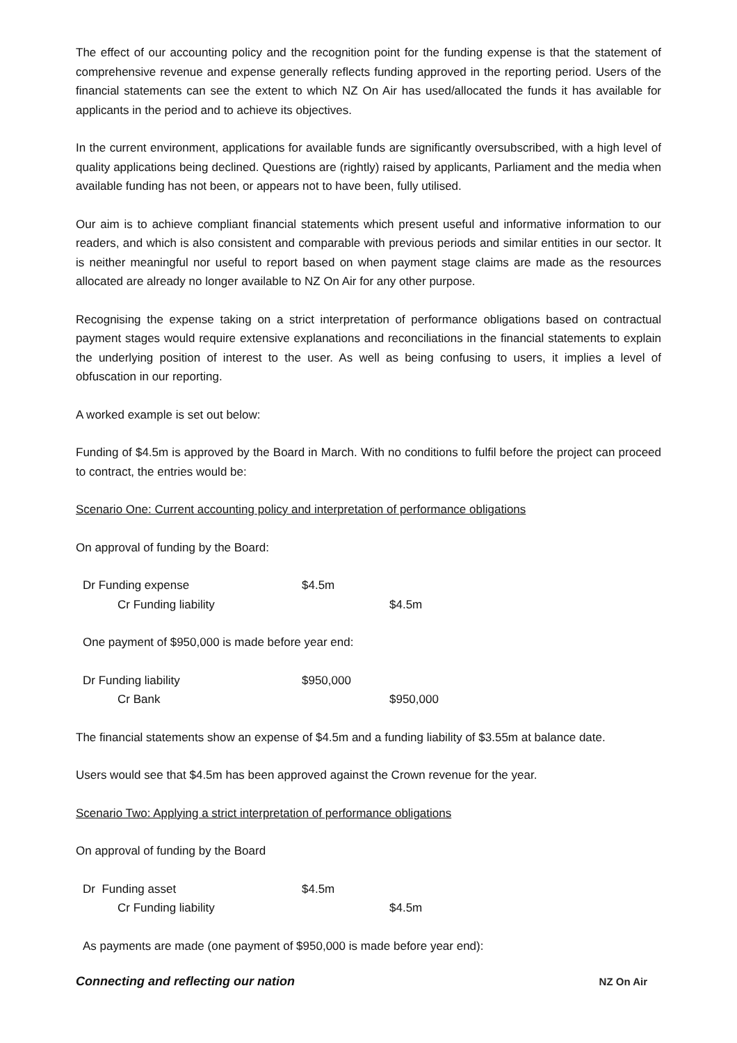The effect of our accounting policy and the recognition point for the funding expense is that the statement of comprehensive revenue and expense generally reflects funding approved in the reporting period. Users of the financial statements can see the extent to which NZ On Air has used/allocated the funds it has available for applicants in the period and to achieve its objectives.
In the current environment, applications for available funds are significantly oversubscribed, with a high level of quality applications being declined. Questions are (rightly) raised by applicants, Parliament and the media when available funding has not been, or appears not to have been, fully utilised.
Our aim is to achieve compliant financial statements which present useful and informative information to our readers, and which is also consistent and comparable with previous periods and similar entities in our sector. It is neither meaningful nor useful to report based on when payment stage claims are made as the resources allocated are already no longer available to NZ On Air for any other purpose.
Recognising the expense taking on a strict interpretation of performance obligations based on contractual payment stages would require extensive explanations and reconciliations in the financial statements to explain the underlying position of interest to the user. As well as being confusing to users, it implies a level of obfuscation in our reporting.
A worked example is set out below:
Funding of $4.5m is approved by the Board in March. With no conditions to fulfil before the project can proceed to contract, the entries would be:
Scenario One: Current accounting policy and interpretation of performance obligations
On approval of funding by the Board:
Dr Funding expense $4.5m Cr Funding liability $4.5m
One payment of $950,000 is made before year end:
Dr Funding liability $950,000 Cr Bank $950,000
The financial statements show an expense of $4.5m and a funding liability of $3.55m at balance date.
Users would see that $4.5m has been approved against the Crown revenue for the year.
Scenario Two: Applying a strict interpretation of performance obligations
On approval of funding by the Board
Dr Funding asset $4.5m Cr Funding liability $4.5m
As payments are made (one payment of $950,000 is made before year end):
Connecting and reflecting our nation NZ On Air